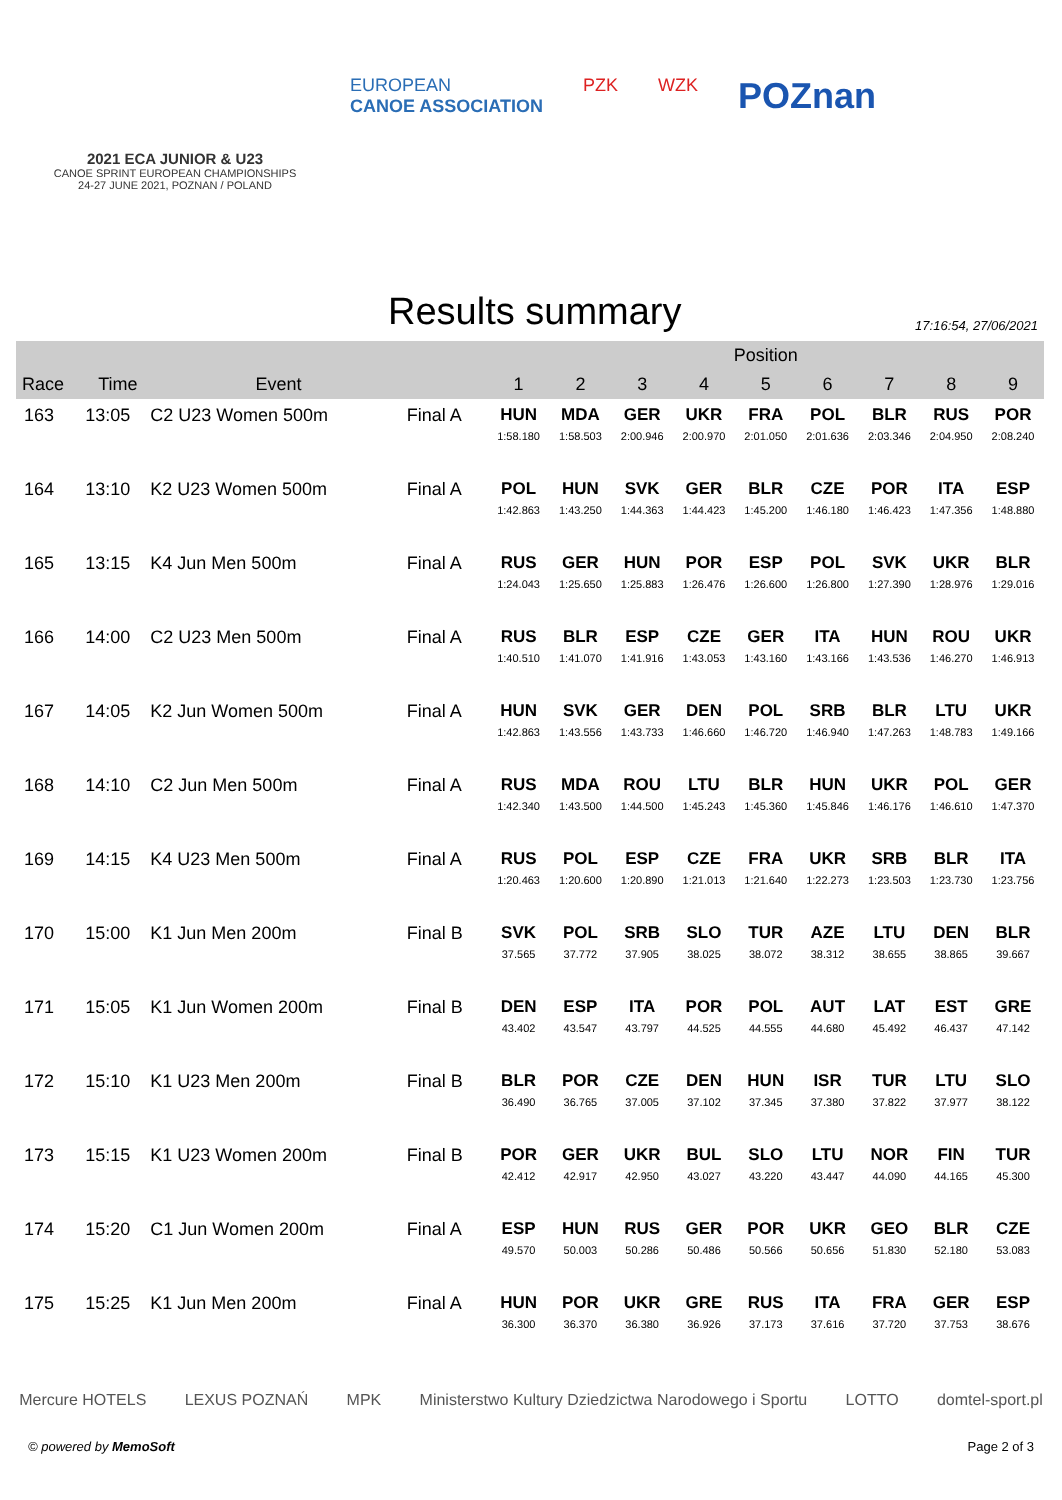2021 ECA JUNIOR & U23
CANOE SPRINT EUROPEAN CHAMPIONSHIPS
24-27 JUNE 2021, POZNAN / POLAND
EUROPEAN
CANOE ASSOCIATION
PZK WZK
POZnan
Results summary
17:16:54, 27/06/2021
| | | | | Position | | | | | | | | |
| --- | --- | --- | --- | --- | --- | --- | --- | --- | --- | --- | --- | --- |
| Race | Time | Event | | 1 | 2 | 3 | 4 | 5 | 6 | 7 | 8 | 9 |
| 163 | 13:05 | C2 U23 Women 500m | Final A | HUN 1:58.180 | MDA 1:58.503 | GER 2:00.946 | UKR 2:00.970 | FRA 2:01.050 | POL 2:01.636 | BLR 2:03.346 | RUS 2:04.950 | POR 2:08.240 |
| 164 | 13:10 | K2 U23 Women 500m | Final A | POL 1:42.863 | HUN 1:43.250 | SVK 1:44.363 | GER 1:44.423 | BLR 1:45.200 | CZE 1:46.180 | POR 1:46.423 | ITA 1:47.356 | ESP 1:48.880 |
| 165 | 13:15 | K4 Jun Men 500m | Final A | RUS 1:24.043 | GER 1:25.650 | HUN 1:25.883 | POR 1:26.476 | ESP 1:26.600 | POL 1:26.800 | SVK 1:27.390 | UKR 1:28.976 | BLR 1:29.016 |
| 166 | 14:00 | C2 U23 Men 500m | Final A | RUS 1:40.510 | BLR 1:41.070 | ESP 1:41.916 | CZE 1:43.053 | GER 1:43.160 | ITA 1:43.166 | HUN 1:43.536 | ROU 1:46.270 | UKR 1:46.913 |
| 167 | 14:05 | K2 Jun Women 500m | Final A | HUN 1:42.863 | SVK 1:43.556 | GER 1:43.733 | DEN 1:46.660 | POL 1:46.720 | SRB 1:46.940 | BLR 1:47.263 | LTU 1:48.783 | UKR 1:49.166 |
| 168 | 14:10 | C2 Jun Men 500m | Final A | RUS 1:42.340 | MDA 1:43.500 | ROU 1:44.500 | LTU 1:45.243 | BLR 1:45.360 | HUN 1:45.846 | UKR 1:46.176 | POL 1:46.610 | GER 1:47.370 |
| 169 | 14:15 | K4 U23 Men 500m | Final A | RUS 1:20.463 | POL 1:20.600 | ESP 1:20.890 | CZE 1:21.013 | FRA 1:21.640 | UKR 1:22.273 | SRB 1:23.503 | BLR 1:23.730 | ITA 1:23.756 |
| 170 | 15:00 | K1 Jun Men 200m | Final B | SVK 37.565 | POL 37.772 | SRB 37.905 | SLO 38.025 | TUR 38.072 | AZE 38.312 | LTU 38.655 | DEN 38.865 | BLR 39.667 |
| 171 | 15:05 | K1 Jun Women 200m | Final B | DEN 43.402 | ESP 43.547 | ITA 43.797 | POR 44.525 | POL 44.555 | AUT 44.680 | LAT 45.492 | EST 46.437 | GRE 47.142 |
| 172 | 15:10 | K1 U23 Men 200m | Final B | BLR 36.490 | POR 36.765 | CZE 37.005 | DEN 37.102 | HUN 37.345 | ISR 37.380 | TUR 37.822 | LTU 37.977 | SLO 38.122 |
| 173 | 15:15 | K1 U23 Women 200m | Final B | POR 42.412 | GER 42.917 | UKR 42.950 | BUL 43.027 | SLO 43.220 | LTU 43.447 | NOR 44.090 | FIN 44.165 | TUR 45.300 |
| 174 | 15:20 | C1 Jun Women 200m | Final A | ESP 49.570 | HUN 50.003 | RUS 50.286 | GER 50.486 | POR 50.566 | UKR 50.656 | GEO 51.830 | BLR 52.180 | CZE 53.083 |
| 175 | 15:25 | K1 Jun Men 200m | Final A | HUN 36.300 | POR 36.370 | UKR 36.380 | GRE 36.926 | RUS 37.173 | ITA 37.616 | FRA 37.720 | GER 37.753 | ESP 38.676 |
Mercure HOTELS LEXUS POZNAŃ MPK Ministerstwo Kultury Dziedzictwa Narodowego i Sportu LOTTO domtel-sport.pl
© powered by MemoSoft Page 2 of 3